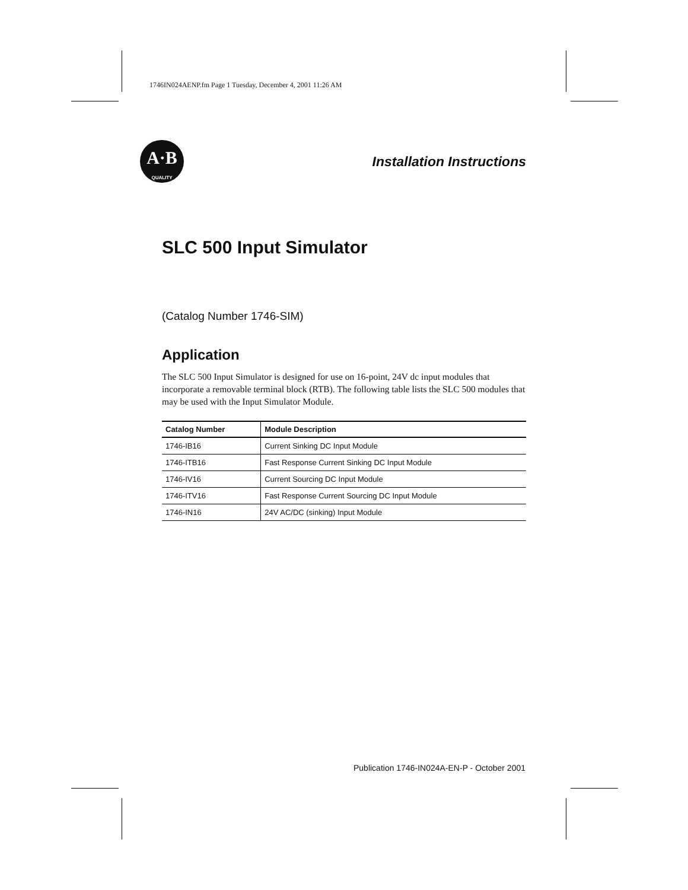1746IN024AENP.fm Page 1 Tuesday, December 4, 2001 11:26 AM
A·B
QUALITY
Installation Instructions
SLC 500 Input Simulator
(Catalog Number 1746-SIM)
Application
The SLC 500 Input Simulator is designed for use on 16-point, 24V dc input modules that incorporate a removable terminal block (RTB). The following table lists the SLC 500 modules that may be used with the Input Simulator Module.
| Catalog Number | Module Description |
| --- | --- |
| 1746-IB16 | Current Sinking DC Input Module |
| 1746-ITB16 | Fast Response Current Sinking DC Input Module |
| 1746-IV16 | Current Sourcing DC Input Module |
| 1746-ITV16 | Fast Response Current Sourcing DC Input Module |
| 1746-IN16 | 24V AC/DC (sinking) Input Module |
Publication 1746-IN024A-EN-P - October 2001